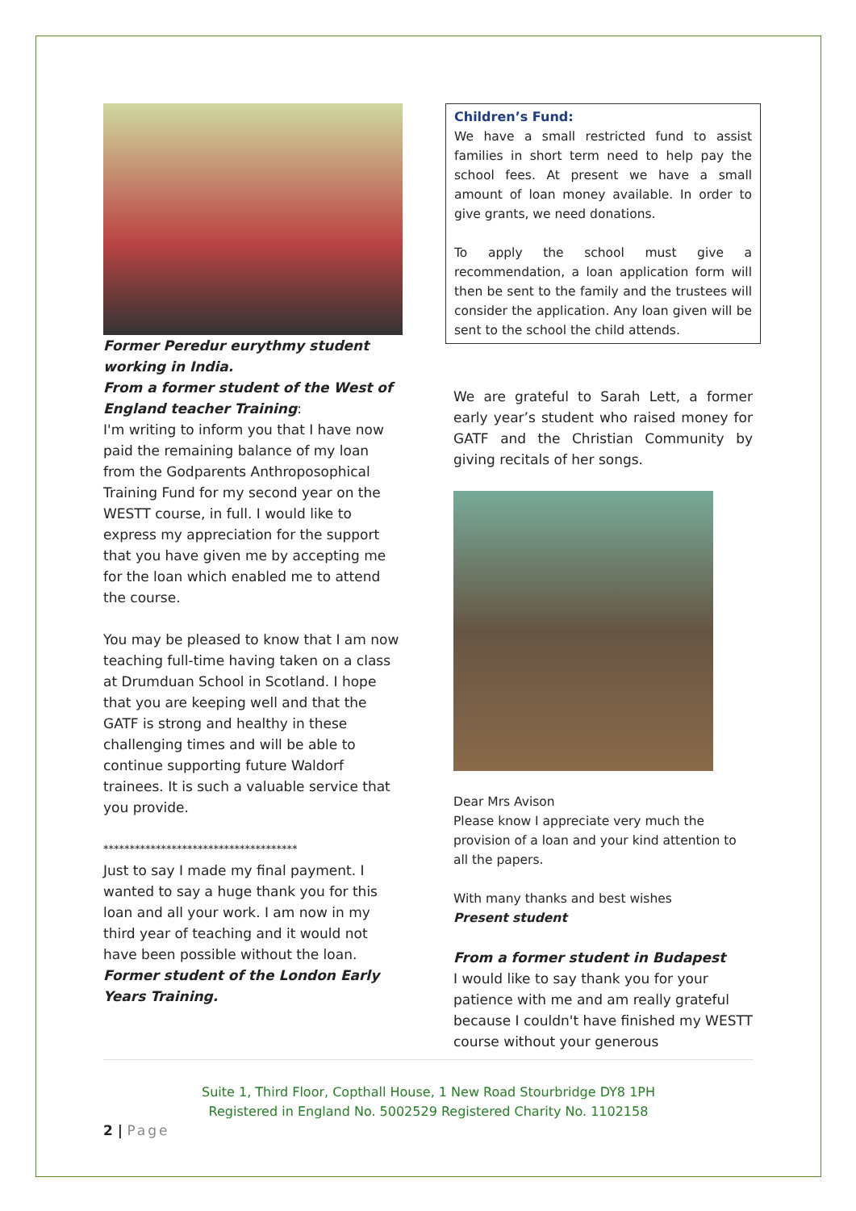Former Peredur eurythmy student working in India.
From a former student of the West of England teacher Training:
I'm writing to inform you that I have now paid the remaining balance of my loan from the Godparents Anthroposophical Training Fund for my second year on the WESTT course, in full. I would like to express my appreciation for the support that you have given me by accepting me for the loan which enabled me to attend the course.
You may be pleased to know that I am now teaching full-time having taken on a class at Drumduan School in Scotland. I hope that you are keeping well and that the GATF is strong and healthy in these challenging times and will be able to continue supporting future Waldorf trainees. It is such a valuable service that you provide.
*************************************
Just to say I made my final payment. I wanted to say a huge thank you for this loan and all your work. I am now in my third year of teaching and it would not have been possible without the loan.
Former student of the London Early Years Training.
Children’s Fund:
We have a small restricted fund to assist families in short term need to help pay the school fees. At present we have a small amount of loan money available. In order to give grants, we need donations.
To apply the school must give a recommendation, a loan application form will then be sent to the family and the trustees will consider the application. Any loan given will be sent to the school the child attends.
We are grateful to Sarah Lett, a former early year’s student who raised money for GATF and the Christian Community by giving recitals of her songs.
Dear Mrs Avison
Please know I appreciate very much the provision of a loan and your kind attention to all the papers.
With many thanks and best wishes
Present student
From a former student in Budapest
I would like to say thank you for your patience with me and am really grateful because I couldn't have finished my WESTT course without your generous
Suite 1, Third Floor, Copthall House, 1 New Road Stourbridge DY8 1PH
Registered in England No. 5002529 Registered Charity No. 1102158
2 | Page